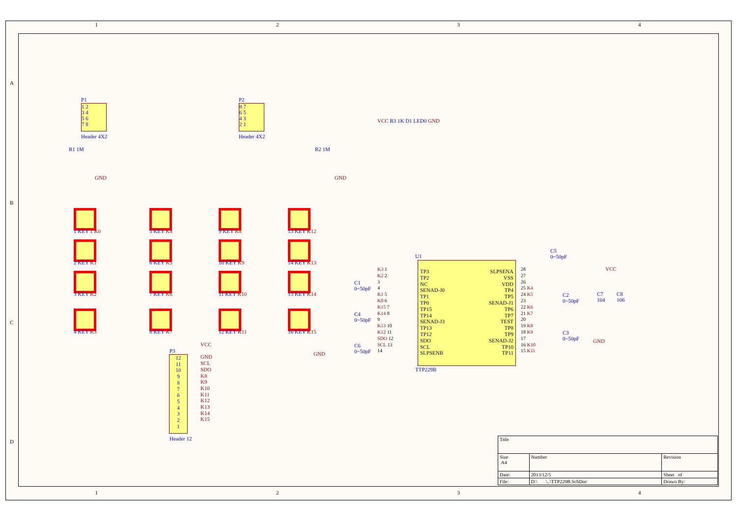1 2 3 4
1 2 3 4
A
B
C
D
1 2
3 4
5 6
7 8
P1
Header 4X2
R1 1M
GND
8 7
6 5
4 3
2 1
P2
Header 4X2
R2 1M
GND
VCC R3 1K D1 LED0 GND
1 KEY 1 K0
2 KEY K1
3 KEY K2
4 KEY K3
5 KEY K4
6 KEY K5
7 KEY K6
8 KEY K7
9 KEY K8
10 KEY K9
11 KEY K10
12 KEY K11
13 KEY K12
14 KEY K13
15 KEY K14
16 KEY K15
P3
12
11
10
9
8
7
6
5
4
3
2
1
VCC
GND
SCL
SDO
K8
K9
K10
K11
K12
K13
K14
K15
Header 12
U1
TP3
TP2
NC
SENAD-J0
TP1
TP0
TP15
TP14
SENAD-J3
TP13
TP12
SDO
SCL
SLPSENB
SLPSENA
VSS
VDD
TP4
TP5
SENAD-J1
TP6
TP7
TEST
TP8
TP9
SENAD-J2
TP10
TP11
K3 1
K2 2
3
4
K1 5
K0 6
K15 7
K14 8
9
K13 10
K12 11
SDO 12
SCL 13
14
28
27
26
25 K4
24 K5
23
22 K6
21 K7
20
19 K8
18 K9
17
16 K10
15 K11
TTP229B
C1
0~50pF
C4
0~50pF
C6
0~50pF
GND
C5
0~50pF
C2
0~50pF
C3
0~50pF
GND
VCC
C7
104
C8
106
| Title | | | |
| Size A4 | Number | | Revision |
| Date: | 2013/12/5 | Sheet of | |
| File: | D:\ \..\TTP229B.SchDoc | Drawn By: | |